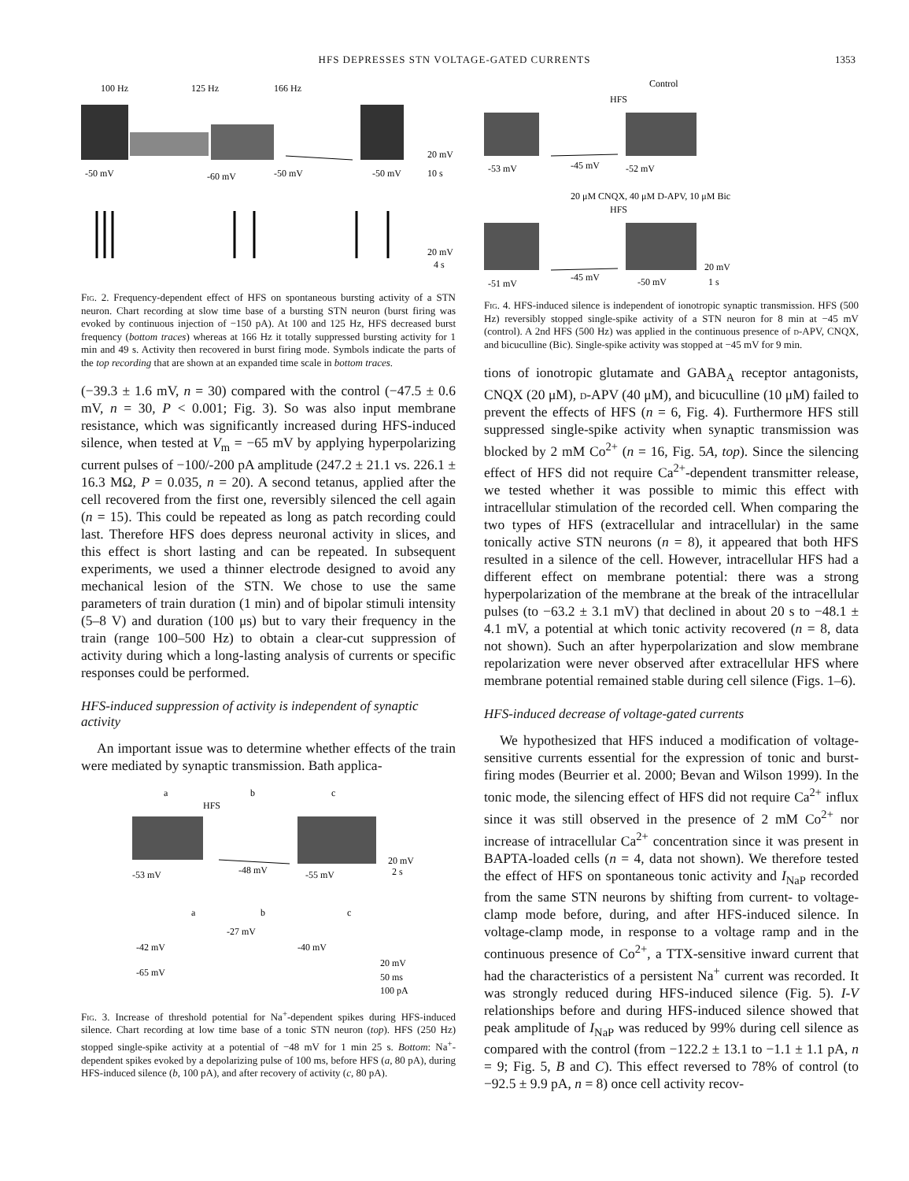HFS DEPRESSES STN VOLTAGE-GATED CURRENTS
1353
100 Hz
125 Hz
166 Hz
-50 mV
-60 mV
-50 mV
-50 mV
20 mV
10 s
20 mV
4 s
Fig. 2. Frequency-dependent effect of HFS on spontaneous bursting activity of a STN neuron. Chart recording at slow time base of a bursting STN neuron (burst firing was evoked by continuous injection of −150 pA). At 100 and 125 Hz, HFS decreased burst frequency (bottom traces) whereas at 166 Hz it totally suppressed bursting activity for 1 min and 49 s. Activity then recovered in burst firing mode. Symbols indicate the parts of the top recording that are shown at an expanded time scale in bottom traces.
(−39.3 ± 1.6 mV, n = 30) compared with the control (−47.5 ± 0.6 mV, n = 30, P < 0.001; Fig. 3). So was also input membrane resistance, which was significantly increased during HFS-induced silence, when tested at V<sub>m</sub> = −65 mV by applying hyperpolarizing current pulses of −100/-200 pA amplitude (247.2 ± 21.1 vs. 226.1 ± 16.3 MΩ, P = 0.035, n = 20). A second tetanus, applied after the cell recovered from the first one, reversibly silenced the cell again (n = 15). This could be repeated as long as patch recording could last. Therefore HFS does depress neuronal activity in slices, and this effect is short lasting and can be repeated. In subsequent experiments, we used a thinner electrode designed to avoid any mechanical lesion of the STN. We chose to use the same parameters of train duration (1 min) and of bipolar stimuli intensity (5–8 V) and duration (100 μs) but to vary their frequency in the train (range 100–500 Hz) to obtain a clear-cut suppression of activity during which a long-lasting analysis of currents or specific responses could be performed.
HFS-induced suppression of activity is independent of synaptic activity
An important issue was to determine whether effects of the train were mediated by synaptic transmission. Bath applica-
a
HFS
b
c
-53 mV
-48 mV
-55 mV
20 mV
2 s
a
b
c
-42 mV
-65 mV
-27 mV
-40 mV
20 mV
50 ms
100 pA
Fig. 3. Increase of threshold potential for Na<sup>+</sup>-dependent spikes during HFS-induced silence. Chart recording at low time base of a tonic STN neuron (top). HFS (250 Hz) stopped single-spike activity at a potential of −48 mV for 1 min 25 s. Bottom: Na<sup>+</sup>-dependent spikes evoked by a depolarizing pulse of 100 ms, before HFS (a, 80 pA), during HFS-induced silence (b, 100 pA), and after recovery of activity (c, 80 pA).
Control
HFS
-53 mV
-45 mV
-52 mV
20 μM CNQX, 40 μM D-APV, 10 μM Bic
HFS
-51 mV
-45 mV
-50 mV
20 mV
1 s
Fig. 4. HFS-induced silence is independent of ionotropic synaptic transmission. HFS (500 Hz) reversibly stopped single-spike activity of a STN neuron for 8 min at −45 mV (control). A 2nd HFS (500 Hz) was applied in the continuous presence of d-APV, CNQX, and bicuculline (Bic). Single-spike activity was stopped at −45 mV for 9 min.
tions of ionotropic glutamate and GABA<sub>A</sub> receptor antagonists, CNQX (20 μM), d-APV (40 μM), and bicuculline (10 μM) failed to prevent the effects of HFS (n = 6, Fig. 4). Furthermore HFS still suppressed single-spike activity when synaptic transmission was blocked by 2 mM Co<sup>2+</sup> (n = 16, Fig. 5A, top). Since the silencing effect of HFS did not require Ca<sup>2+</sup>-dependent transmitter release, we tested whether it was possible to mimic this effect with intracellular stimulation of the recorded cell. When comparing the two types of HFS (extracellular and intracellular) in the same tonically active STN neurons (n = 8), it appeared that both HFS resulted in a silence of the cell. However, intracellular HFS had a different effect on membrane potential: there was a strong hyperpolarization of the membrane at the break of the intracellular pulses (to −63.2 ± 3.1 mV) that declined in about 20 s to −48.1 ± 4.1 mV, a potential at which tonic activity recovered (n = 8, data not shown). Such an after hyperpolarization and slow membrane repolarization were never observed after extracellular HFS where membrane potential remained stable during cell silence (Figs. 1–6).
HFS-induced decrease of voltage-gated currents
We hypothesized that HFS induced a modification of voltage-sensitive currents essential for the expression of tonic and burst-firing modes (Beurrier et al. 2000; Bevan and Wilson 1999). In the tonic mode, the silencing effect of HFS did not require Ca<sup>2+</sup> influx since it was still observed in the presence of 2 mM Co<sup>2+</sup> nor increase of intracellular Ca<sup>2+</sup> concentration since it was present in BAPTA-loaded cells (n = 4, data not shown). We therefore tested the effect of HFS on spontaneous tonic activity and I<sub>NaP</sub> recorded from the same STN neurons by shifting from current- to voltage-clamp mode before, during, and after HFS-induced silence. In voltage-clamp mode, in response to a voltage ramp and in the continuous presence of Co<sup>2+</sup>, a TTX-sensitive inward current that had the characteristics of a persistent Na<sup>+</sup> current was recorded. It was strongly reduced during HFS-induced silence (Fig. 5). I-V relationships before and during HFS-induced silence showed that peak amplitude of I<sub>NaP</sub> was reduced by 99% during cell silence as compared with the control (from −122.2 ± 13.1 to −1.1 ± 1.1 pA, n = 9; Fig. 5, B and C). This effect reversed to 78% of control (to −92.5 ± 9.9 pA, n = 8) once cell activity recov-